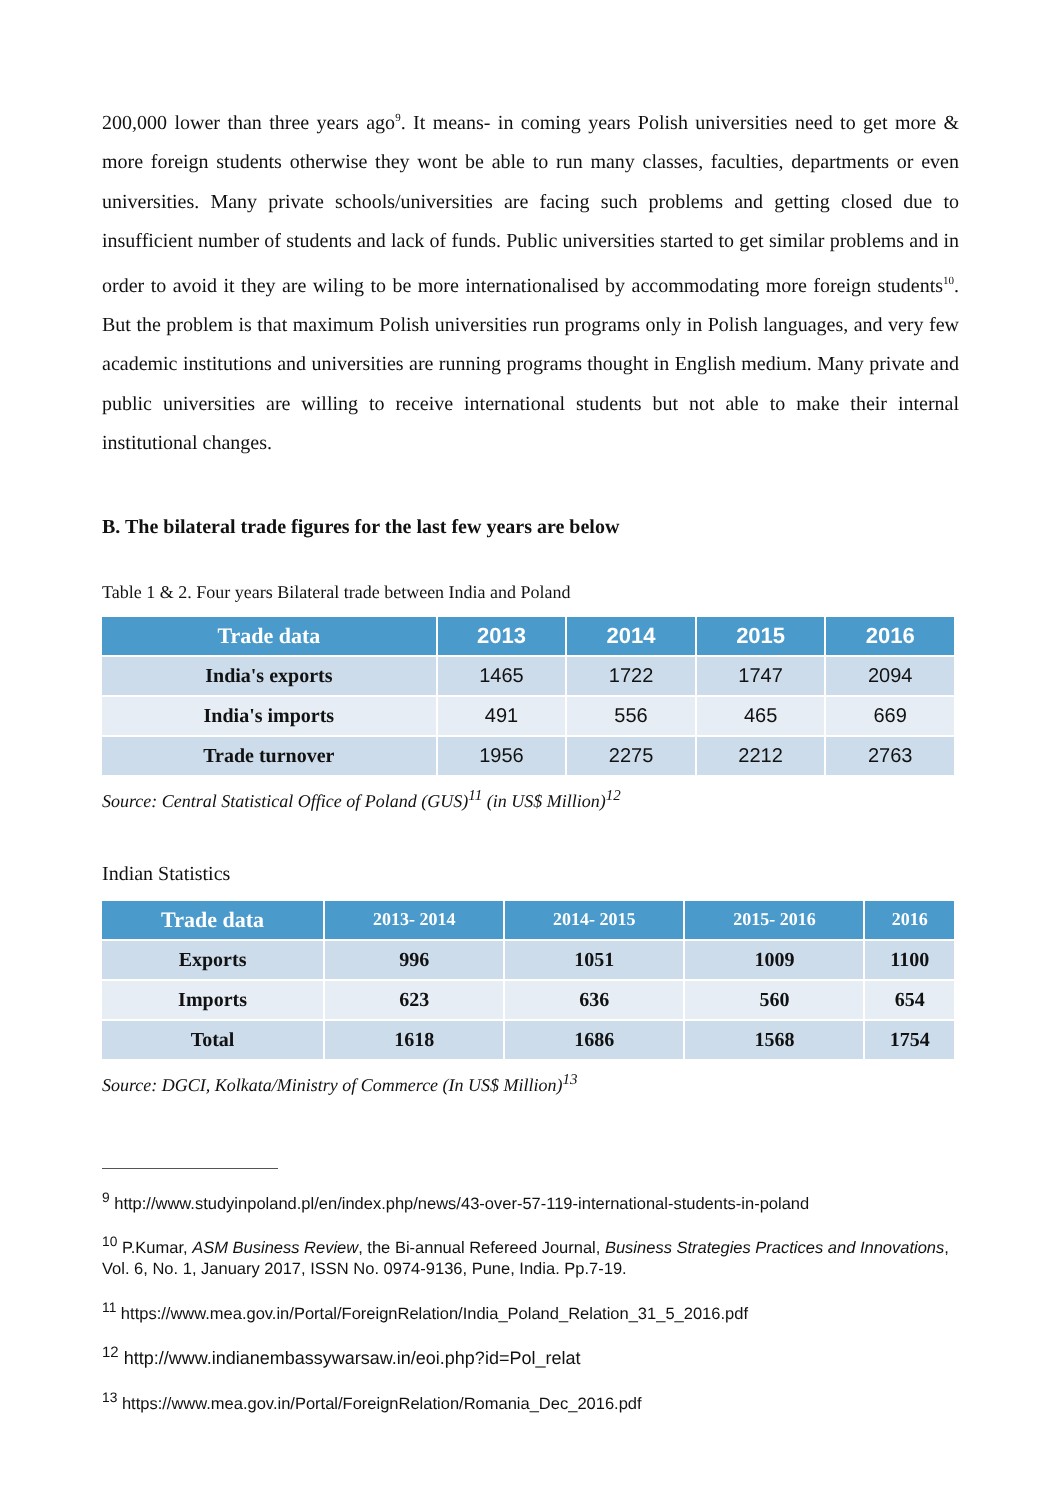200,000 lower than three years ago<sup>9</sup>. It means- in coming years Polish universities need to get more & more foreign students otherwise they wont be able to run many classes, faculties, departments or even universities. Many private schools/universities are facing such problems and getting closed due to insufficient number of students and lack of funds. Public universities started to get similar problems and in order to avoid it they are wiling to be more internationalised by accommodating more foreign students<sup>10</sup>. But the problem is that maximum Polish universities run programs only in Polish languages, and very few academic institutions and universities are running programs thought in English medium. Many private and public universities are willing to receive international students but not able to make their internal institutional changes.
B. The bilateral trade figures for the last few years are below
Table 1 & 2. Four years Bilateral trade between India and Poland
| Trade data | 2013 | 2014 | 2015 | 2016 |
| --- | --- | --- | --- | --- |
| India's exports | 1465 | 1722 | 1747 | 2094 |
| India's imports | 491 | 556 | 465 | 669 |
| Trade turnover | 1956 | 2275 | 2212 | 2763 |
Source: Central Statistical Office of Poland (GUS)<sup>11</sup> (in US$ Million)<sup>12</sup>
Indian Statistics
| Trade data | 2013- 2014 | 2014- 2015 | 2015- 2016 | 2016 |
| --- | --- | --- | --- | --- |
| Exports | 996 | 1051 | 1009 | 1100 |
| Imports | 623 | 636 | 560 | 654 |
| Total | 1618 | 1686 | 1568 | 1754 |
Source: DGCI, Kolkata/Ministry of Commerce (In US$ Million)<sup>13</sup>
<sup>9</sup> http://www.studyinpoland.pl/en/index.php/news/43-over-57-119-international-students-in-poland
<sup>10</sup> P.Kumar, ASM Business Review, the Bi-annual Refereed Journal, Business Strategies Practices and Innovations, Vol. 6, No. 1, January 2017, ISSN No. 0974-9136, Pune, India. Pp.7-19.
<sup>11</sup> https://www.mea.gov.in/Portal/ForeignRelation/India_Poland_Relation_31_5_2016.pdf
<sup>12</sup> http://www.indianembassywarsaw.in/eoi.php?id=Pol_relat
<sup>13</sup> https://www.mea.gov.in/Portal/ForeignRelation/Romania_Dec_2016.pdf